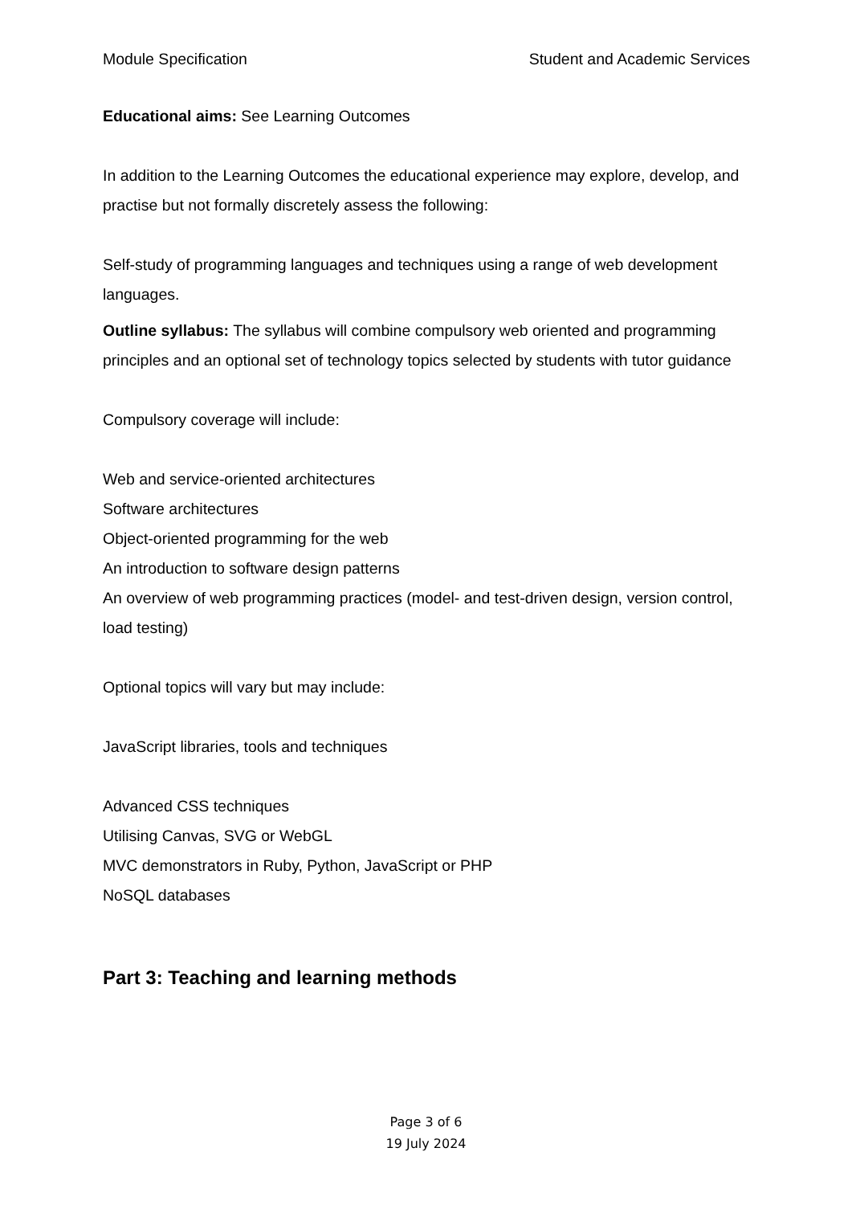Module Specification Student and Academic Services
Educational aims: See Learning Outcomes
In addition to the Learning Outcomes the educational experience may explore, develop, and practise but not formally discretely assess the following:
Self-study of programming languages and techniques using a range of web development languages.
Outline syllabus: The syllabus will combine compulsory web oriented and programming principles and an optional set of technology topics selected by students with tutor guidance
Compulsory coverage will include:
Web and service-oriented architectures
Software architectures
Object-oriented programming for the web
An introduction to software design patterns
An overview of web programming practices (model- and test-driven design, version control, load testing)
Optional topics will vary but may include:
JavaScript libraries, tools and techniques
Advanced CSS techniques
Utilising Canvas, SVG or WebGL
MVC demonstrators in Ruby, Python, JavaScript or PHP
NoSQL databases
Part 3: Teaching and learning methods
Page 3 of 6
19 July 2024